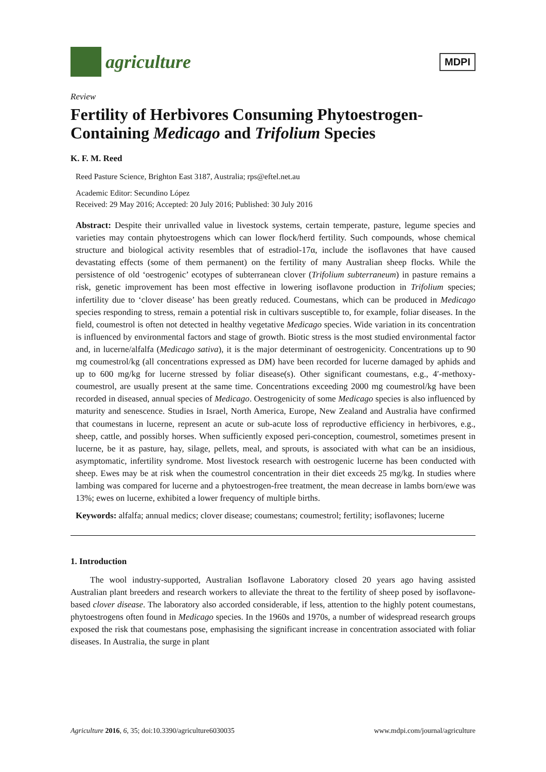agriculture
MDPI
Review
Fertility of Herbivores Consuming Phytoestrogen-Containing Medicago and Trifolium Species
K. F. M. Reed
Reed Pasture Science, Brighton East 3187, Australia; rps@eftel.net.au
Academic Editor: Secundino López
Received: 29 May 2016; Accepted: 20 July 2016; Published: 30 July 2016
Abstract: Despite their unrivalled value in livestock systems, certain temperate, pasture, legume species and varieties may contain phytoestrogens which can lower flock/herd fertility. Such compounds, whose chemical structure and biological activity resembles that of estradiol-17α, include the isoflavones that have caused devastating effects (some of them permanent) on the fertility of many Australian sheep flocks. While the persistence of old ‘oestrogenic’ ecotypes of subterranean clover (Trifolium subterraneum) in pasture remains a risk, genetic improvement has been most effective in lowering isoflavone production in Trifolium species; infertility due to ‘clover disease’ has been greatly reduced. Coumestans, which can be produced in Medicago species responding to stress, remain a potential risk in cultivars susceptible to, for example, foliar diseases. In the field, coumestrol is often not detected in healthy vegetative Medicago species. Wide variation in its concentration is influenced by environmental factors and stage of growth. Biotic stress is the most studied environmental factor and, in lucerne/alfalfa (Medicago sativa), it is the major determinant of oestrogenicity. Concentrations up to 90 mg coumestrol/kg (all concentrations expressed as DM) have been recorded for lucerne damaged by aphids and up to 600 mg/kg for lucerne stressed by foliar disease(s). Other significant coumestans, e.g., 4′-methoxy-coumestrol, are usually present at the same time. Concentrations exceeding 2000 mg coumestrol/kg have been recorded in diseased, annual species of Medicago. Oestrogenicity of some Medicago species is also influenced by maturity and senescence. Studies in Israel, North America, Europe, New Zealand and Australia have confirmed that coumestans in lucerne, represent an acute or sub-acute loss of reproductive efficiency in herbivores, e.g., sheep, cattle, and possibly horses. When sufficiently exposed peri-conception, coumestrol, sometimes present in lucerne, be it as pasture, hay, silage, pellets, meal, and sprouts, is associated with what can be an insidious, asymptomatic, infertility syndrome. Most livestock research with oestrogenic lucerne has been conducted with sheep. Ewes may be at risk when the coumestrol concentration in their diet exceeds 25 mg/kg. In studies where lambing was compared for lucerne and a phytoestrogen-free treatment, the mean decrease in lambs born/ewe was 13%; ewes on lucerne, exhibited a lower frequency of multiple births.
Keywords: alfalfa; annual medics; clover disease; coumestans; coumestrol; fertility; isoflavones; lucerne
1. Introduction
The wool industry-supported, Australian Isoflavone Laboratory closed 20 years ago having assisted Australian plant breeders and research workers to alleviate the threat to the fertility of sheep posed by isoflavone-based clover disease. The laboratory also accorded considerable, if less, attention to the highly potent coumestans, phytoestrogens often found in Medicago species. In the 1960s and 1970s, a number of widespread research groups exposed the risk that coumestans pose, emphasising the significant increase in concentration associated with foliar diseases. In Australia, the surge in plant
Agriculture 2016, 6, 35; doi:10.3390/agriculture6030035 www.mdpi.com/journal/agriculture